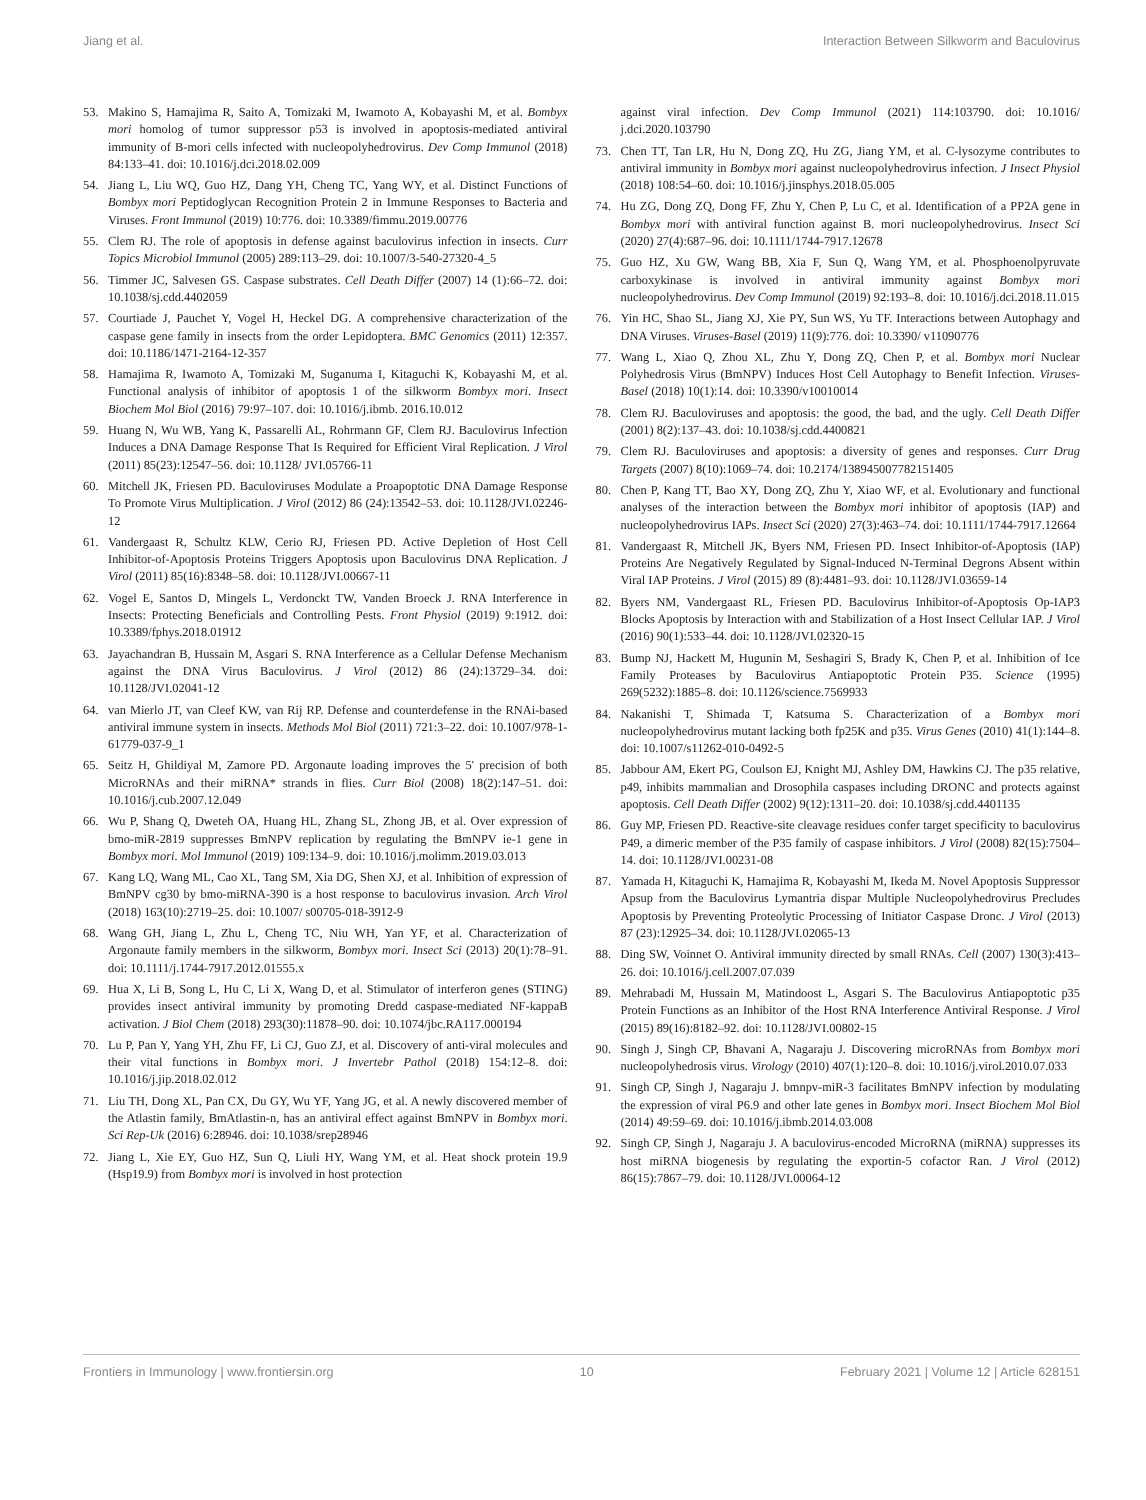Jiang et al. Interaction Between Silkworm and Baculovirus
53. Makino S, Hamajima R, Saito A, Tomizaki M, Iwamoto A, Kobayashi M, et al. Bombyx mori homolog of tumor suppressor p53 is involved in apoptosis-mediated antiviral immunity of B-mori cells infected with nucleopolyhedrovirus. Dev Comp Immunol (2018) 84:133–41. doi: 10.1016/j.dci.2018.02.009
54. Jiang L, Liu WQ, Guo HZ, Dang YH, Cheng TC, Yang WY, et al. Distinct Functions of Bombyx mori Peptidoglycan Recognition Protein 2 in Immune Responses to Bacteria and Viruses. Front Immunol (2019) 10:776. doi: 10.3389/fimmu.2019.00776
55. Clem RJ. The role of apoptosis in defense against baculovirus infection in insects. Curr Topics Microbiol Immunol (2005) 289:113–29. doi: 10.1007/3-540-27320-4_5
56. Timmer JC, Salvesen GS. Caspase substrates. Cell Death Differ (2007) 14 (1):66–72. doi: 10.1038/sj.cdd.4402059
57. Courtiade J, Pauchet Y, Vogel H, Heckel DG. A comprehensive characterization of the caspase gene family in insects from the order Lepidoptera. BMC Genomics (2011) 12:357. doi: 10.1186/1471-2164-12-357
58. Hamajima R, Iwamoto A, Tomizaki M, Suganuma I, Kitaguchi K, Kobayashi M, et al. Functional analysis of inhibitor of apoptosis 1 of the silkworm Bombyx mori. Insect Biochem Mol Biol (2016) 79:97–107. doi: 10.1016/j.ibmb. 2016.10.012
59. Huang N, Wu WB, Yang K, Passarelli AL, Rohrmann GF, Clem RJ. Baculovirus Infection Induces a DNA Damage Response That Is Required for Efficient Viral Replication. J Virol (2011) 85(23):12547–56. doi: 10.1128/ JVI.05766-11
60. Mitchell JK, Friesen PD. Baculoviruses Modulate a Proapoptotic DNA Damage Response To Promote Virus Multiplication. J Virol (2012) 86 (24):13542–53. doi: 10.1128/JVI.02246-12
61. Vandergaast R, Schultz KLW, Cerio RJ, Friesen PD. Active Depletion of Host Cell Inhibitor-of-Apoptosis Proteins Triggers Apoptosis upon Baculovirus DNA Replication. J Virol (2011) 85(16):8348–58. doi: 10.1128/JVI.00667-11
62. Vogel E, Santos D, Mingels L, Verdonckt TW, Vanden Broeck J. RNA Interference in Insects: Protecting Beneficials and Controlling Pests. Front Physiol (2019) 9:1912. doi: 10.3389/fphys.2018.01912
63. Jayachandran B, Hussain M, Asgari S. RNA Interference as a Cellular Defense Mechanism against the DNA Virus Baculovirus. J Virol (2012) 86 (24):13729–34. doi: 10.1128/JVI.02041-12
64. van Mierlo JT, van Cleef KW, van Rij RP. Defense and counterdefense in the RNAi-based antiviral immune system in insects. Methods Mol Biol (2011) 721:3–22. doi: 10.1007/978-1-61779-037-9_1
65. Seitz H, Ghildiyal M, Zamore PD. Argonaute loading improves the 5' precision of both MicroRNAs and their miRNA* strands in flies. Curr Biol (2008) 18(2):147–51. doi: 10.1016/j.cub.2007.12.049
66. Wu P, Shang Q, Dweteh OA, Huang HL, Zhang SL, Zhong JB, et al. Over expression of bmo-miR-2819 suppresses BmNPV replication by regulating the BmNPV ie-1 gene in Bombyx mori. Mol Immunol (2019) 109:134–9. doi: 10.1016/j.molimm.2019.03.013
67. Kang LQ, Wang ML, Cao XL, Tang SM, Xia DG, Shen XJ, et al. Inhibition of expression of BmNPV cg30 by bmo-miRNA-390 is a host response to baculovirus invasion. Arch Virol (2018) 163(10):2719–25. doi: 10.1007/ s00705-018-3912-9
68. Wang GH, Jiang L, Zhu L, Cheng TC, Niu WH, Yan YF, et al. Characterization of Argonaute family members in the silkworm, Bombyx mori. Insect Sci (2013) 20(1):78–91. doi: 10.1111/j.1744-7917.2012.01555.x
69. Hua X, Li B, Song L, Hu C, Li X, Wang D, et al. Stimulator of interferon genes (STING) provides insect antiviral immunity by promoting Dredd caspase-mediated NF-kappaB activation. J Biol Chem (2018) 293(30):11878–90. doi: 10.1074/jbc.RA117.000194
70. Lu P, Pan Y, Yang YH, Zhu FF, Li CJ, Guo ZJ, et al. Discovery of anti-viral molecules and their vital functions in Bombyx mori. J Invertebr Pathol (2018) 154:12–8. doi: 10.1016/j.jip.2018.02.012
71. Liu TH, Dong XL, Pan CX, Du GY, Wu YF, Yang JG, et al. A newly discovered member of the Atlastin family, BmAtlastin-n, has an antiviral effect against BmNPV in Bombyx mori. Sci Rep-Uk (2016) 6:28946. doi: 10.1038/srep28946
72. Jiang L, Xie EY, Guo HZ, Sun Q, Liuli HY, Wang YM, et al. Heat shock protein 19.9 (Hsp19.9) from Bombyx mori is involved in host protection
against viral infection. Dev Comp Immunol (2021) 114:103790. doi: 10.1016/ j.dci.2020.103790
73. Chen TT, Tan LR, Hu N, Dong ZQ, Hu ZG, Jiang YM, et al. C-lysozyme contributes to antiviral immunity in Bombyx mori against nucleopolyhedrovirus infection. J Insect Physiol (2018) 108:54–60. doi: 10.1016/j.jinsphys.2018.05.005
74. Hu ZG, Dong ZQ, Dong FF, Zhu Y, Chen P, Lu C, et al. Identification of a PP2A gene in Bombyx mori with antiviral function against B. mori nucleopolyhedrovirus. Insect Sci (2020) 27(4):687–96. doi: 10.1111/1744-7917.12678
75. Guo HZ, Xu GW, Wang BB, Xia F, Sun Q, Wang YM, et al. Phosphoenolpyruvate carboxykinase is involved in antiviral immunity against Bombyx mori nucleopolyhedrovirus. Dev Comp Immunol (2019) 92:193–8. doi: 10.1016/j.dci.2018.11.015
76. Yin HC, Shao SL, Jiang XJ, Xie PY, Sun WS, Yu TF. Interactions between Autophagy and DNA Viruses. Viruses-Basel (2019) 11(9):776. doi: 10.3390/ v11090776
77. Wang L, Xiao Q, Zhou XL, Zhu Y, Dong ZQ, Chen P, et al. Bombyx mori Nuclear Polyhedrosis Virus (BmNPV) Induces Host Cell Autophagy to Benefit Infection. Viruses-Basel (2018) 10(1):14. doi: 10.3390/v10010014
78. Clem RJ. Baculoviruses and apoptosis: the good, the bad, and the ugly. Cell Death Differ (2001) 8(2):137–43. doi: 10.1038/sj.cdd.4400821
79. Clem RJ. Baculoviruses and apoptosis: a diversity of genes and responses. Curr Drug Targets (2007) 8(10):1069–74. doi: 10.2174/138945007782151405
80. Chen P, Kang TT, Bao XY, Dong ZQ, Zhu Y, Xiao WF, et al. Evolutionary and functional analyses of the interaction between the Bombyx mori inhibitor of apoptosis (IAP) and nucleopolyhedrovirus IAPs. Insect Sci (2020) 27(3):463–74. doi: 10.1111/1744-7917.12664
81. Vandergaast R, Mitchell JK, Byers NM, Friesen PD. Insect Inhibitor-of-Apoptosis (IAP) Proteins Are Negatively Regulated by Signal-Induced N-Terminal Degrons Absent within Viral IAP Proteins. J Virol (2015) 89 (8):4481–93. doi: 10.1128/JVI.03659-14
82. Byers NM, Vandergaast RL, Friesen PD. Baculovirus Inhibitor-of-Apoptosis Op-IAP3 Blocks Apoptosis by Interaction with and Stabilization of a Host Insect Cellular IAP. J Virol (2016) 90(1):533–44. doi: 10.1128/JVI.02320-15
83. Bump NJ, Hackett M, Hugunin M, Seshagiri S, Brady K, Chen P, et al. Inhibition of Ice Family Proteases by Baculovirus Antiapoptotic Protein P35. Science (1995) 269(5232):1885–8. doi: 10.1126/science.7569933
84. Nakanishi T, Shimada T, Katsuma S. Characterization of a Bombyx mori nucleopolyhedrovirus mutant lacking both fp25K and p35. Virus Genes (2010) 41(1):144–8. doi: 10.1007/s11262-010-0492-5
85. Jabbour AM, Ekert PG, Coulson EJ, Knight MJ, Ashley DM, Hawkins CJ. The p35 relative, p49, inhibits mammalian and Drosophila caspases including DRONC and protects against apoptosis. Cell Death Differ (2002) 9(12):1311–20. doi: 10.1038/sj.cdd.4401135
86. Guy MP, Friesen PD. Reactive-site cleavage residues confer target specificity to baculovirus P49, a dimeric member of the P35 family of caspase inhibitors. J Virol (2008) 82(15):7504–14. doi: 10.1128/JVI.00231-08
87. Yamada H, Kitaguchi K, Hamajima R, Kobayashi M, Ikeda M. Novel Apoptosis Suppressor Apsup from the Baculovirus Lymantria dispar Multiple Nucleopolyhedrovirus Precludes Apoptosis by Preventing Proteolytic Processing of Initiator Caspase Dronc. J Virol (2013) 87 (23):12925–34. doi: 10.1128/JVI.02065-13
88. Ding SW, Voinnet O. Antiviral immunity directed by small RNAs. Cell (2007) 130(3):413–26. doi: 10.1016/j.cell.2007.07.039
89. Mehrabadi M, Hussain M, Matindoost L, Asgari S. The Baculovirus Antiapoptotic p35 Protein Functions as an Inhibitor of the Host RNA Interference Antiviral Response. J Virol (2015) 89(16):8182–92. doi: 10.1128/JVI.00802-15
90. Singh J, Singh CP, Bhavani A, Nagaraju J. Discovering microRNAs from Bombyx mori nucleopolyhedrosis virus. Virology (2010) 407(1):120–8. doi: 10.1016/j.virol.2010.07.033
91. Singh CP, Singh J, Nagaraju J. bmnpv-miR-3 facilitates BmNPV infection by modulating the expression of viral P6.9 and other late genes in Bombyx mori. Insect Biochem Mol Biol (2014) 49:59–69. doi: 10.1016/j.ibmb.2014.03.008
92. Singh CP, Singh J, Nagaraju J. A baculovirus-encoded MicroRNA (miRNA) suppresses its host miRNA biogenesis by regulating the exportin-5 cofactor Ran. J Virol (2012) 86(15):7867–79. doi: 10.1128/JVI.00064-12
Frontiers in Immunology | www.frontiersin.org 10 February 2021 | Volume 12 | Article 628151